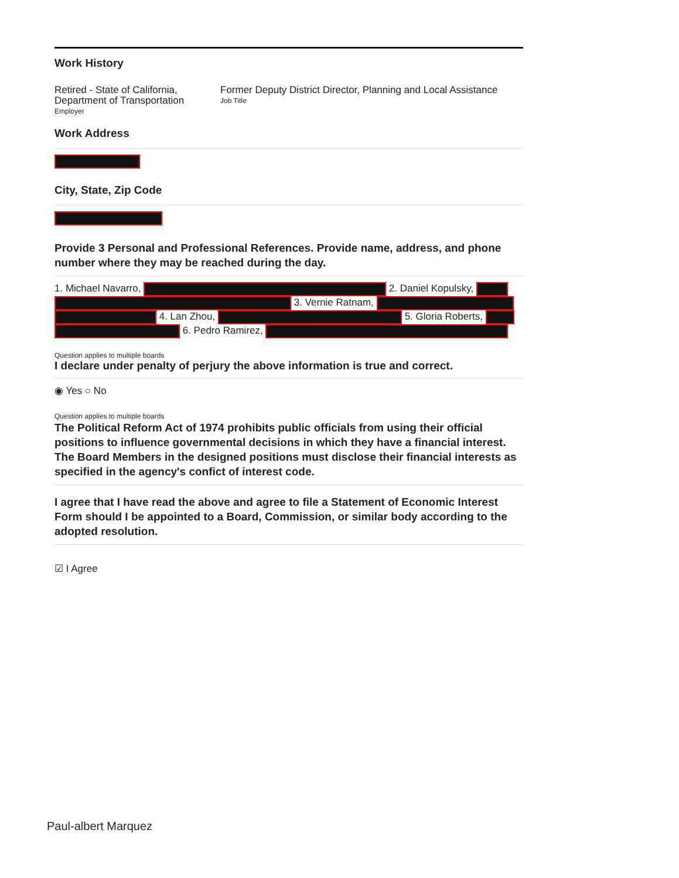Work History
Retired - State of California, Department of Transportation
Employer
Former Deputy District Director, Planning and Local Assistance
Job Title
Work Address
City, State, Zip Code
Provide 3 Personal and Professional References. Provide name, address, and phone number where they may be reached during the day.
1. Michael Navarro, 2. Daniel Kopulsky, 3. Vernie Ratnam, 4. Lan Zhou, 5. Gloria Roberts, 6. Pedro Ramirez,
Question applies to multiple boards
I declare under penalty of perjury the above information is true and correct.
◉ Yes ○ No
Question applies to multiple boards
The Political Reform Act of 1974 prohibits public officials from using their official positions to influence governmental decisions in which they have a financial interest. The Board Members in the designed positions must disclose their financial interests as specified in the agency's confict of interest code.
I agree that I have read the above and agree to file a Statement of Economic Interest Form should I be appointed to a Board, Commission, or similar body according to the adopted resolution.
☑ I Agree
Paul-albert Marquez